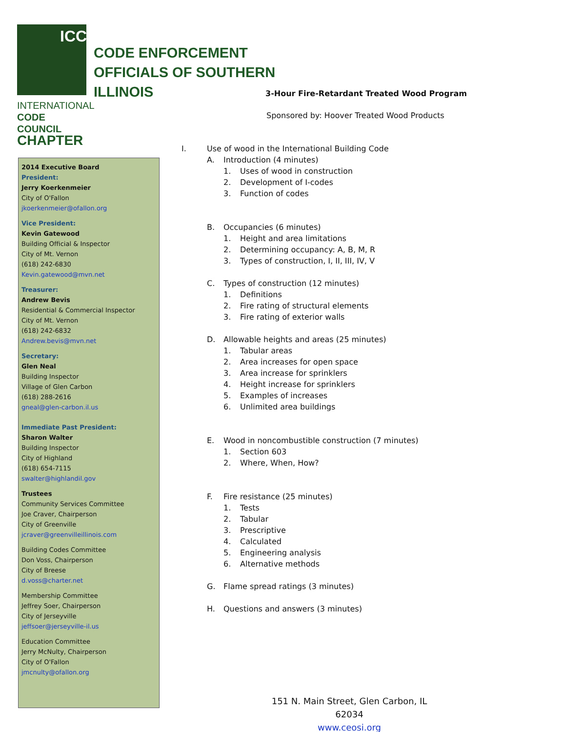ICC
INTERNATIONAL
CODE COUNCIL
CHAPTER
CODE ENFORCEMENT
OFFICIALS OF SOUTHERN
ILLINOIS
3-Hour Fire-Retardant Treated Wood Program
Sponsored by: Hoover Treated Wood Products
2014 Executive Board
President:
Jerry Koerkenmeier
City of O'Fallon
jkoerkenmeier@ofallon.org
Vice President:
Kevin Gatewood
Building Official & Inspector
City of Mt. Vernon
(618) 242-6830
Kevin.gatewood@mvn.net
Treasurer:
Andrew Bevis
Residential & Commercial Inspector
City of Mt. Vernon
(618) 242-6832
Andrew.bevis@mvn.net
Secretary:
Glen Neal
Building Inspector
Village of Glen Carbon
(618) 288-2616
gneal@glen-carbon.il.us
Immediate Past President:
Sharon Walter
Building Inspector
City of Highland
(618) 654-7115
swalter@highlandil.gov
Trustees
Community Services Committee
Joe Craver, Chairperson
City of Greenville
jcraver@greenvilleillinois.com
Building Codes Committee
Don Voss, Chairperson
City of Breese
d.voss@charter.net
Membership Committee
Jeffrey Soer, Chairperson
City of Jerseyville
jeffsoer@jerseyville-il.us
Education Committee
Jerry McNulty, Chairperson
City of O'Fallon
jmcnulty@ofallon.org
I. Use of wood in the International Building Code
A. Introduction (4 minutes)
1. Uses of wood in construction
2. Development of I-codes
3. Function of codes
B. Occupancies (6 minutes)
1. Height and area limitations
2. Determining occupancy: A, B, M, R
3. Types of construction, I, II, III, IV, V
C. Types of construction (12 minutes)
1. Definitions
2. Fire rating of structural elements
3. Fire rating of exterior walls
D. Allowable heights and areas (25 minutes)
1. Tabular areas
2. Area increases for open space
3. Area increase for sprinklers
4. Height increase for sprinklers
5. Examples of increases
6. Unlimited area buildings
E. Wood in noncombustible construction (7 minutes)
1. Section 603
2. Where, When, How?
F. Fire resistance (25 minutes)
1. Tests
2. Tabular
3. Prescriptive
4. Calculated
5. Engineering analysis
6. Alternative methods
G. Flame spread ratings (3 minutes)
H. Questions and answers (3 minutes)
151 N. Main Street, Glen Carbon, IL 62034
www.ceosi.org